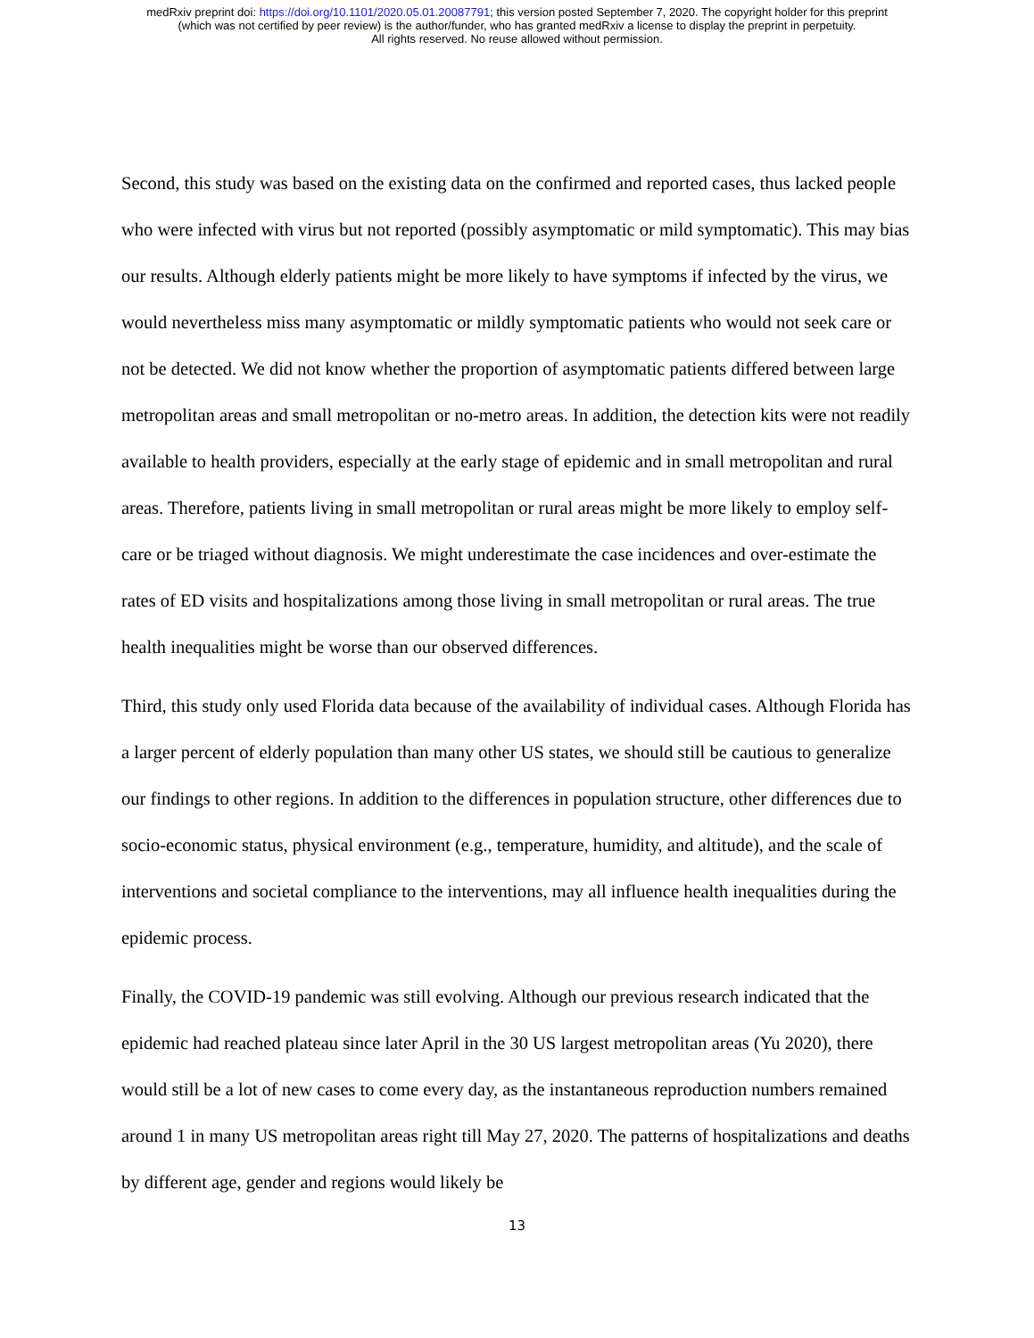medRxiv preprint doi: https://doi.org/10.1101/2020.05.01.20087791; this version posted September 7, 2020. The copyright holder for this preprint
(which was not certified by peer review) is the author/funder, who has granted medRxiv a license to display the preprint in perpetuity.
All rights reserved. No reuse allowed without permission.
Second, this study was based on the existing data on the confirmed and reported cases, thus lacked people who were infected with virus but not reported (possibly asymptomatic or mild symptomatic). This may bias our results. Although elderly patients might be more likely to have symptoms if infected by the virus, we would nevertheless miss many asymptomatic or mildly symptomatic patients who would not seek care or not be detected. We did not know whether the proportion of asymptomatic patients differed between large metropolitan areas and small metropolitan or no-metro areas. In addition, the detection kits were not readily available to health providers, especially at the early stage of epidemic and in small metropolitan and rural areas. Therefore, patients living in small metropolitan or rural areas might be more likely to employ self-care or be triaged without diagnosis. We might underestimate the case incidences and over-estimate the rates of ED visits and hospitalizations among those living in small metropolitan or rural areas. The true health inequalities might be worse than our observed differences.
Third, this study only used Florida data because of the availability of individual cases. Although Florida has a larger percent of elderly population than many other US states, we should still be cautious to generalize our findings to other regions. In addition to the differences in population structure, other differences due to socio-economic status, physical environment (e.g., temperature, humidity, and altitude), and the scale of interventions and societal compliance to the interventions, may all influence health inequalities during the epidemic process.
Finally, the COVID-19 pandemic was still evolving. Although our previous research indicated that the epidemic had reached plateau since later April in the 30 US largest metropolitan areas (Yu 2020), there would still be a lot of new cases to come every day, as the instantaneous reproduction numbers remained around 1 in many US metropolitan areas right till May 27, 2020. The patterns of hospitalizations and deaths by different age, gender and regions would likely be
13